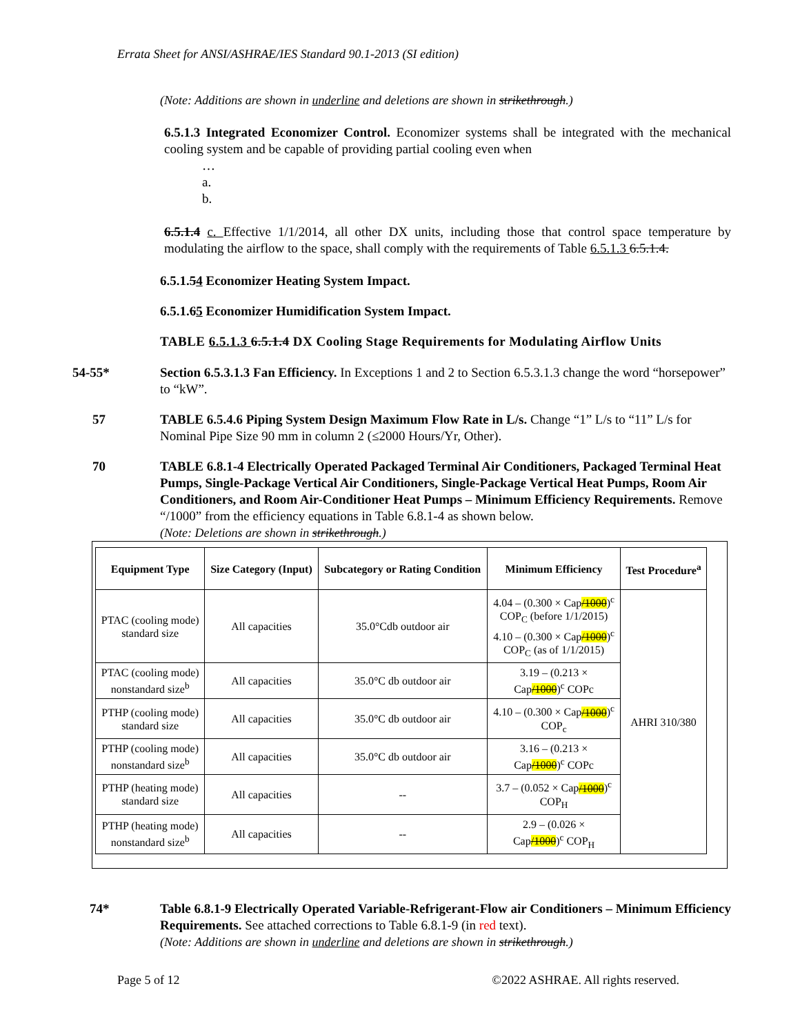Errata Sheet for ANSI/ASHRAE/IES Standard 90.1-2013 (SI edition)
(Note: Additions are shown in underline and deletions are shown in strikethrough.)
6.5.1.3 Integrated Economizer Control. Economizer systems shall be integrated with the mechanical cooling system and be capable of providing partial cooling even when
…
a.
b.
6.5.1.4 c. Effective 1/1/2014, all other DX units, including those that control space temperature by modulating the airflow to the space, shall comply with the requirements of Table 6.5.1.3 6.5.1.4.
6.5.1.54 Economizer Heating System Impact.
6.5.1.65 Economizer Humidification System Impact.
TABLE 6.5.1.3 6.5.1.4 DX Cooling Stage Requirements for Modulating Airflow Units
54-55* Section 6.5.3.1.3 Fan Efficiency. In Exceptions 1 and 2 to Section 6.5.3.1.3 change the word “horsepower” to “kW”.
57 TABLE 6.5.4.6 Piping System Design Maximum Flow Rate in L/s. Change “1” L/s to “11” L/s for Nominal Pipe Size 90 mm in column 2 (≤2000 Hours/Yr, Other).
70 TABLE 6.8.1-4 Electrically Operated Packaged Terminal Air Conditioners, Packaged Terminal Heat Pumps, Single-Package Vertical Air Conditioners, Single-Package Vertical Heat Pumps, Room Air Conditioners, and Room Air-Conditioner Heat Pumps – Minimum Efficiency Requirements. Remove “/1000” from the efficiency equations in Table 6.8.1-4 as shown below.
(Note: Deletions are shown in strikethrough.)
| Equipment Type | Size Category (Input) | Subcategory or Rating Condition | Minimum Efficiency | Test Procedure<sup>a</sup> |
| --- | --- | --- | --- | --- |
| PTAC (cooling mode) standard size | All capacities | 35.0°Cdb outdoor air | 4.04 – (0.300 × Cap /1000 )<sup>c</sup> COP<sub>C</sub> (before 1/1/2015) 4.10 – (0.300 × Cap /1000 )<sup>c</sup> COP<sub>C</sub> (as of 1/1/2015) | AHRI 310/380 |
| PTAC (cooling mode) nonstandard size<sup>b</sup> | All capacities | 35.0°C db outdoor air | 3.19 – (0.213 × Cap /1000 )<sup>c</sup> COPc | |
| PTHP (cooling mode) standard size | All capacities | 35.0°C db outdoor air | 4.10 – (0.300 × Cap /1000 )<sup>c</sup> COP<sub>c</sub> | |
| PTHP (cooling mode) nonstandard size<sup>b</sup> | All capacities | 35.0°C db outdoor air | 3.16 – (0.213 × Cap /1000 )<sup>c</sup> COPc | |
| PTHP (heating mode) standard size | All capacities | -- | 3.7 – (0.052 × Cap /1000 )<sup>c</sup> COP<sub>H</sub> | |
| PTHP (heating mode) nonstandard size<sup>b</sup> | All capacities | -- | 2.9 – (0.026 × Cap /1000 )<sup>c</sup> COP<sub>H</sub> | |
74* Table 6.8.1-9 Electrically Operated Variable-Refrigerant-Flow air Conditioners – Minimum Efficiency Requirements. See attached corrections to Table 6.8.1-9 (in red text).
(Note: Additions are shown in underline and deletions are shown in strikethrough.)
Page 5 of 12 ©2022 ASHRAE. All rights reserved.